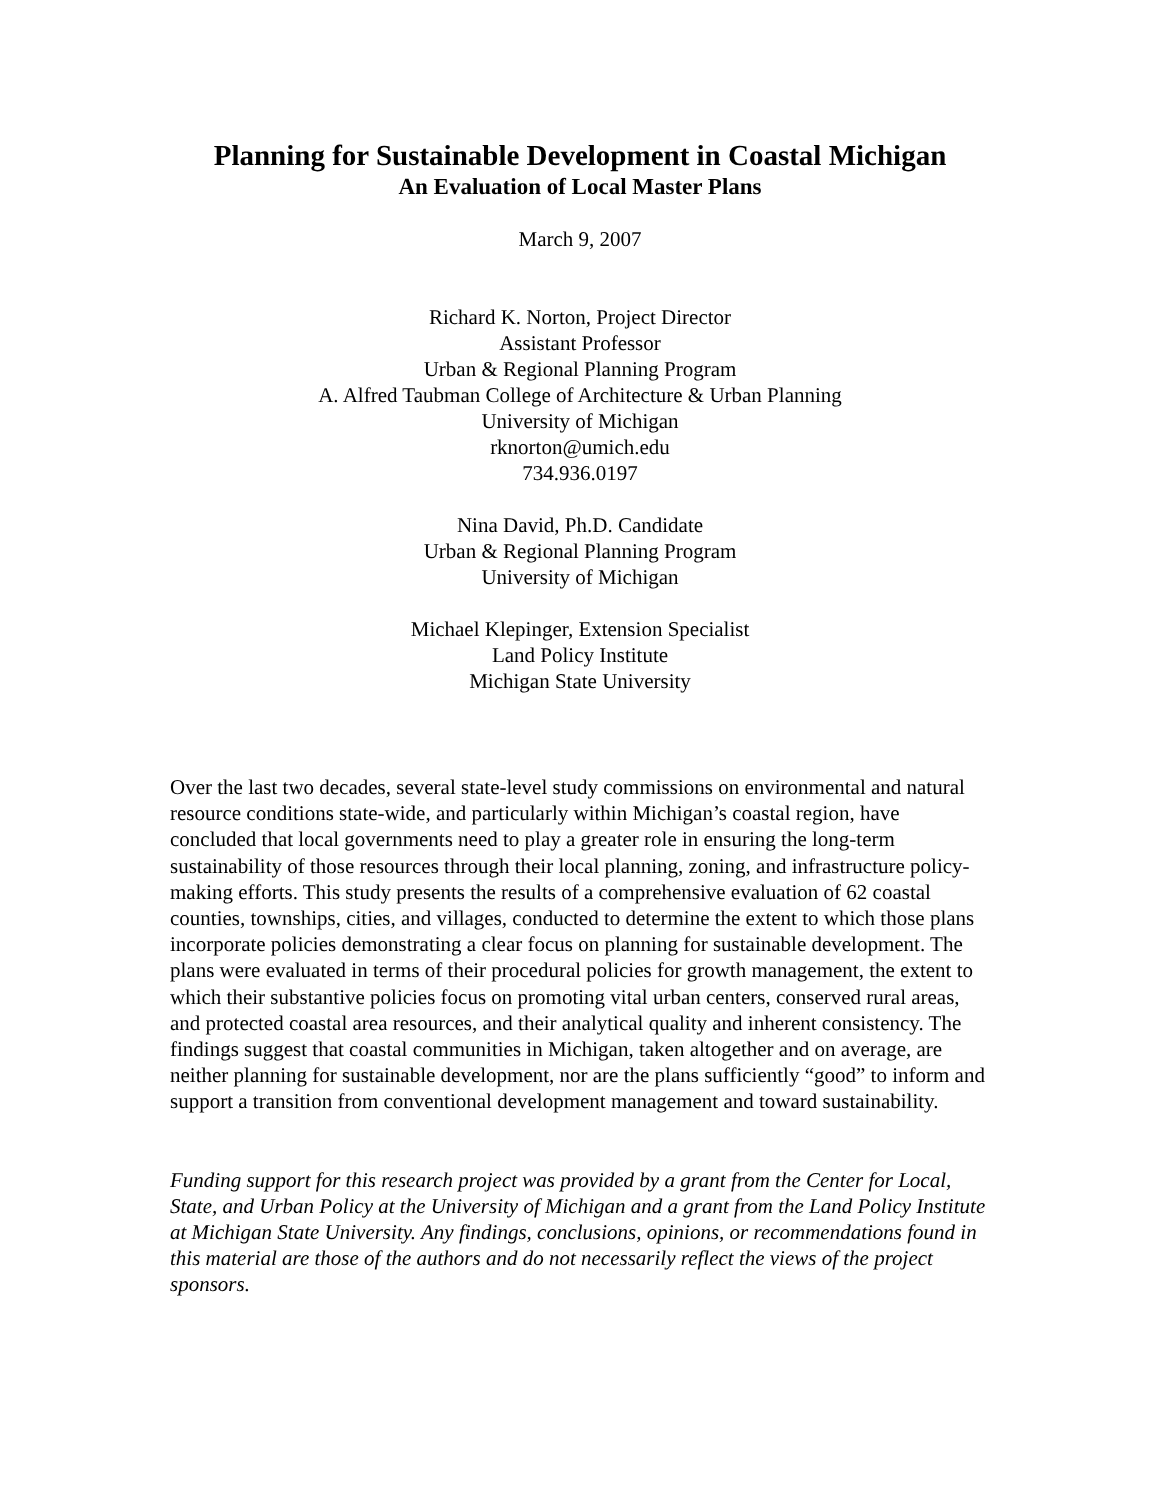Planning for Sustainable Development in Coastal Michigan
An Evaluation of Local Master Plans
March 9, 2007
Richard K. Norton, Project Director
Assistant Professor
Urban & Regional Planning Program
A. Alfred Taubman College of Architecture & Urban Planning
University of Michigan
rknorton@umich.edu
734.936.0197
Nina David, Ph.D. Candidate
Urban & Regional Planning Program
University of Michigan
Michael Klepinger, Extension Specialist
Land Policy Institute
Michigan State University
Over the last two decades, several state-level study commissions on environmental and natural resource conditions state-wide, and particularly within Michigan’s coastal region, have concluded that local governments need to play a greater role in ensuring the long-term sustainability of those resources through their local planning, zoning, and infrastructure policy-making efforts. This study presents the results of a comprehensive evaluation of 62 coastal counties, townships, cities, and villages, conducted to determine the extent to which those plans incorporate policies demonstrating a clear focus on planning for sustainable development. The plans were evaluated in terms of their procedural policies for growth management, the extent to which their substantive policies focus on promoting vital urban centers, conserved rural areas, and protected coastal area resources, and their analytical quality and inherent consistency. The findings suggest that coastal communities in Michigan, taken altogether and on average, are neither planning for sustainable development, nor are the plans sufficiently “good” to inform and support a transition from conventional development management and toward sustainability.
Funding support for this research project was provided by a grant from the Center for Local, State, and Urban Policy at the University of Michigan and a grant from the Land Policy Institute at Michigan State University. Any findings, conclusions, opinions, or recommendations found in this material are those of the authors and do not necessarily reflect the views of the project sponsors.